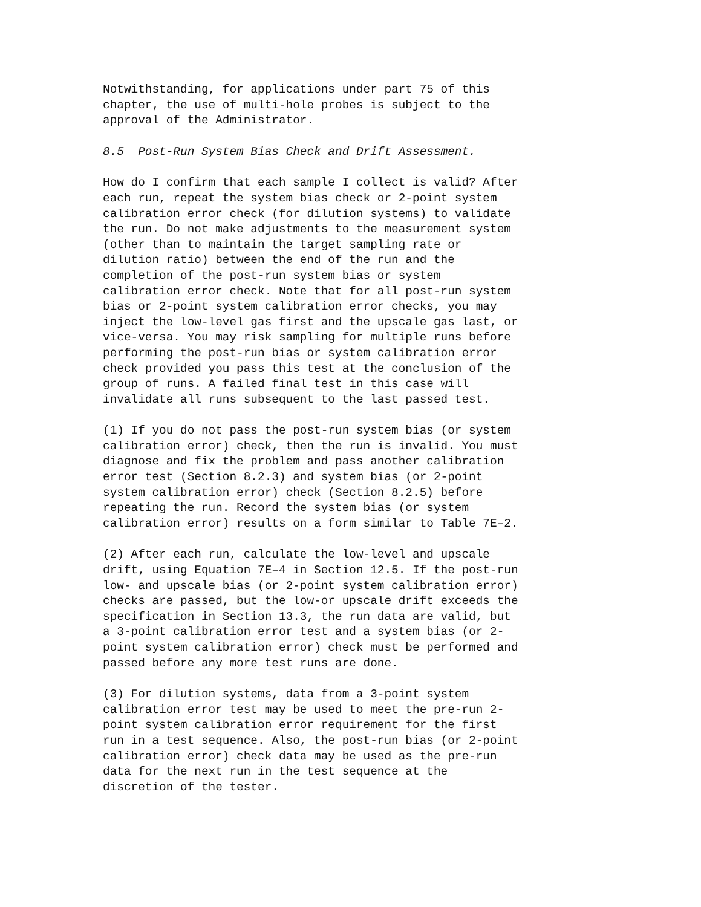Notwithstanding, for applications under part 75 of this chapter, the use of multi-hole probes is subject to the approval of the Administrator.
8.5 Post-Run System Bias Check and Drift Assessment.
How do I confirm that each sample I collect is valid? After each run, repeat the system bias check or 2-point system calibration error check (for dilution systems) to validate the run. Do not make adjustments to the measurement system (other than to maintain the target sampling rate or dilution ratio) between the end of the run and the completion of the post-run system bias or system calibration error check. Note that for all post-run system bias or 2-point system calibration error checks, you may inject the low-level gas first and the upscale gas last, or vice-versa. You may risk sampling for multiple runs before performing the post-run bias or system calibration error check provided you pass this test at the conclusion of the group of runs. A failed final test in this case will invalidate all runs subsequent to the last passed test.
(1) If you do not pass the post-run system bias (or system calibration error) check, then the run is invalid. You must diagnose and fix the problem and pass another calibration error test (Section 8.2.3) and system bias (or 2-point system calibration error) check (Section 8.2.5) before repeating the run. Record the system bias (or system calibration error) results on a form similar to Table 7E–2.
(2) After each run, calculate the low-level and upscale drift, using Equation 7E–4 in Section 12.5. If the post-run low- and upscale bias (or 2-point system calibration error) checks are passed, but the low-or upscale drift exceeds the specification in Section 13.3, the run data are valid, but a 3-point calibration error test and a system bias (or 2- point system calibration error) check must be performed and passed before any more test runs are done.
(3) For dilution systems, data from a 3-point system calibration error test may be used to meet the pre-run 2- point system calibration error requirement for the first run in a test sequence. Also, the post-run bias (or 2-point calibration error) check data may be used as the pre-run data for the next run in the test sequence at the discretion of the tester.